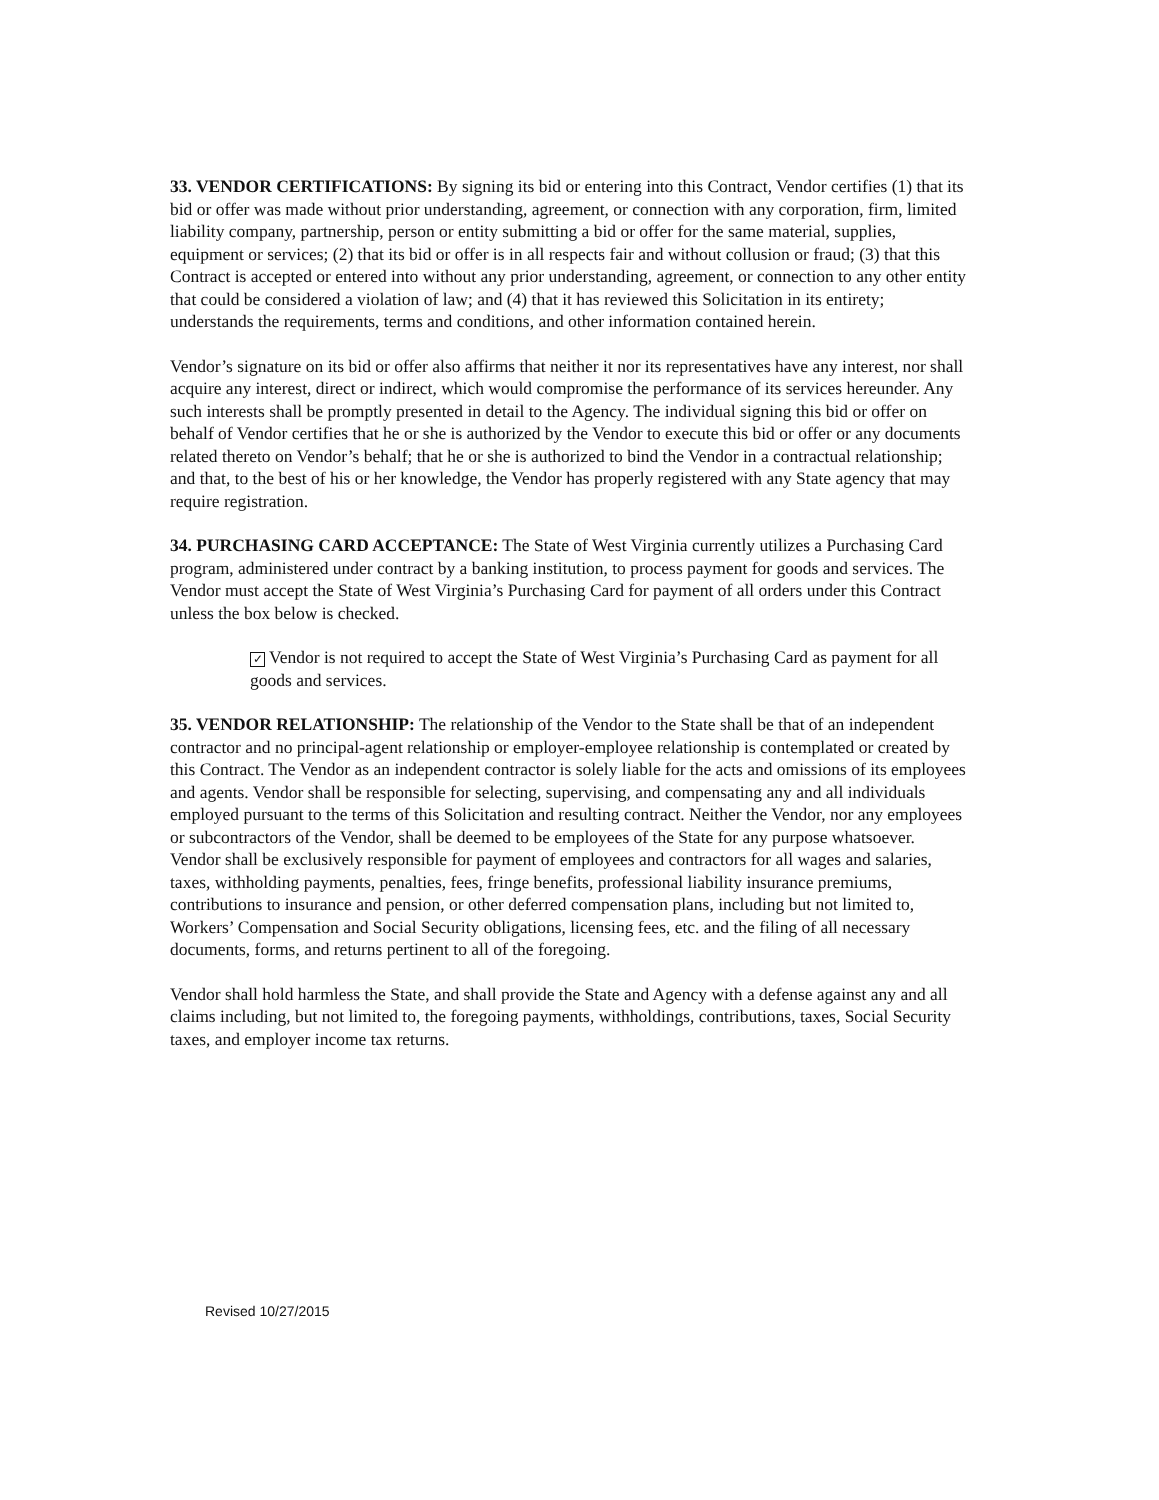33. VENDOR CERTIFICATIONS: By signing its bid or entering into this Contract, Vendor certifies (1) that its bid or offer was made without prior understanding, agreement, or connection with any corporation, firm, limited liability company, partnership, person or entity submitting a bid or offer for the same material, supplies, equipment or services; (2) that its bid or offer is in all respects fair and without collusion or fraud; (3) that this Contract is accepted or entered into without any prior understanding, agreement, or connection to any other entity that could be considered a violation of law; and (4) that it has reviewed this Solicitation in its entirety; understands the requirements, terms and conditions, and other information contained herein.
Vendor’s signature on its bid or offer also affirms that neither it nor its representatives have any interest, nor shall acquire any interest, direct or indirect, which would compromise the performance of its services hereunder. Any such interests shall be promptly presented in detail to the Agency. The individual signing this bid or offer on behalf of Vendor certifies that he or she is authorized by the Vendor to execute this bid or offer or any documents related thereto on Vendor’s behalf; that he or she is authorized to bind the Vendor in a contractual relationship; and that, to the best of his or her knowledge, the Vendor has properly registered with any State agency that may require registration.
34. PURCHASING CARD ACCEPTANCE: The State of West Virginia currently utilizes a Purchasing Card program, administered under contract by a banking institution, to process payment for goods and services. The Vendor must accept the State of West Virginia’s Purchasing Card for payment of all orders under this Contract unless the box below is checked.
✓ Vendor is not required to accept the State of West Virginia’s Purchasing Card as payment for all goods and services.
35. VENDOR RELATIONSHIP: The relationship of the Vendor to the State shall be that of an independent contractor and no principal-agent relationship or employer-employee relationship is contemplated or created by this Contract. The Vendor as an independent contractor is solely liable for the acts and omissions of its employees and agents. Vendor shall be responsible for selecting, supervising, and compensating any and all individuals employed pursuant to the terms of this Solicitation and resulting contract. Neither the Vendor, nor any employees or subcontractors of the Vendor, shall be deemed to be employees of the State for any purpose whatsoever. Vendor shall be exclusively responsible for payment of employees and contractors for all wages and salaries, taxes, withholding payments, penalties, fees, fringe benefits, professional liability insurance premiums, contributions to insurance and pension, or other deferred compensation plans, including but not limited to, Workers’ Compensation and Social Security obligations, licensing fees, etc. and the filing of all necessary documents, forms, and returns pertinent to all of the foregoing.
Vendor shall hold harmless the State, and shall provide the State and Agency with a defense against any and all claims including, but not limited to, the foregoing payments, withholdings, contributions, taxes, Social Security taxes, and employer income tax returns.
Revised 10/27/2015